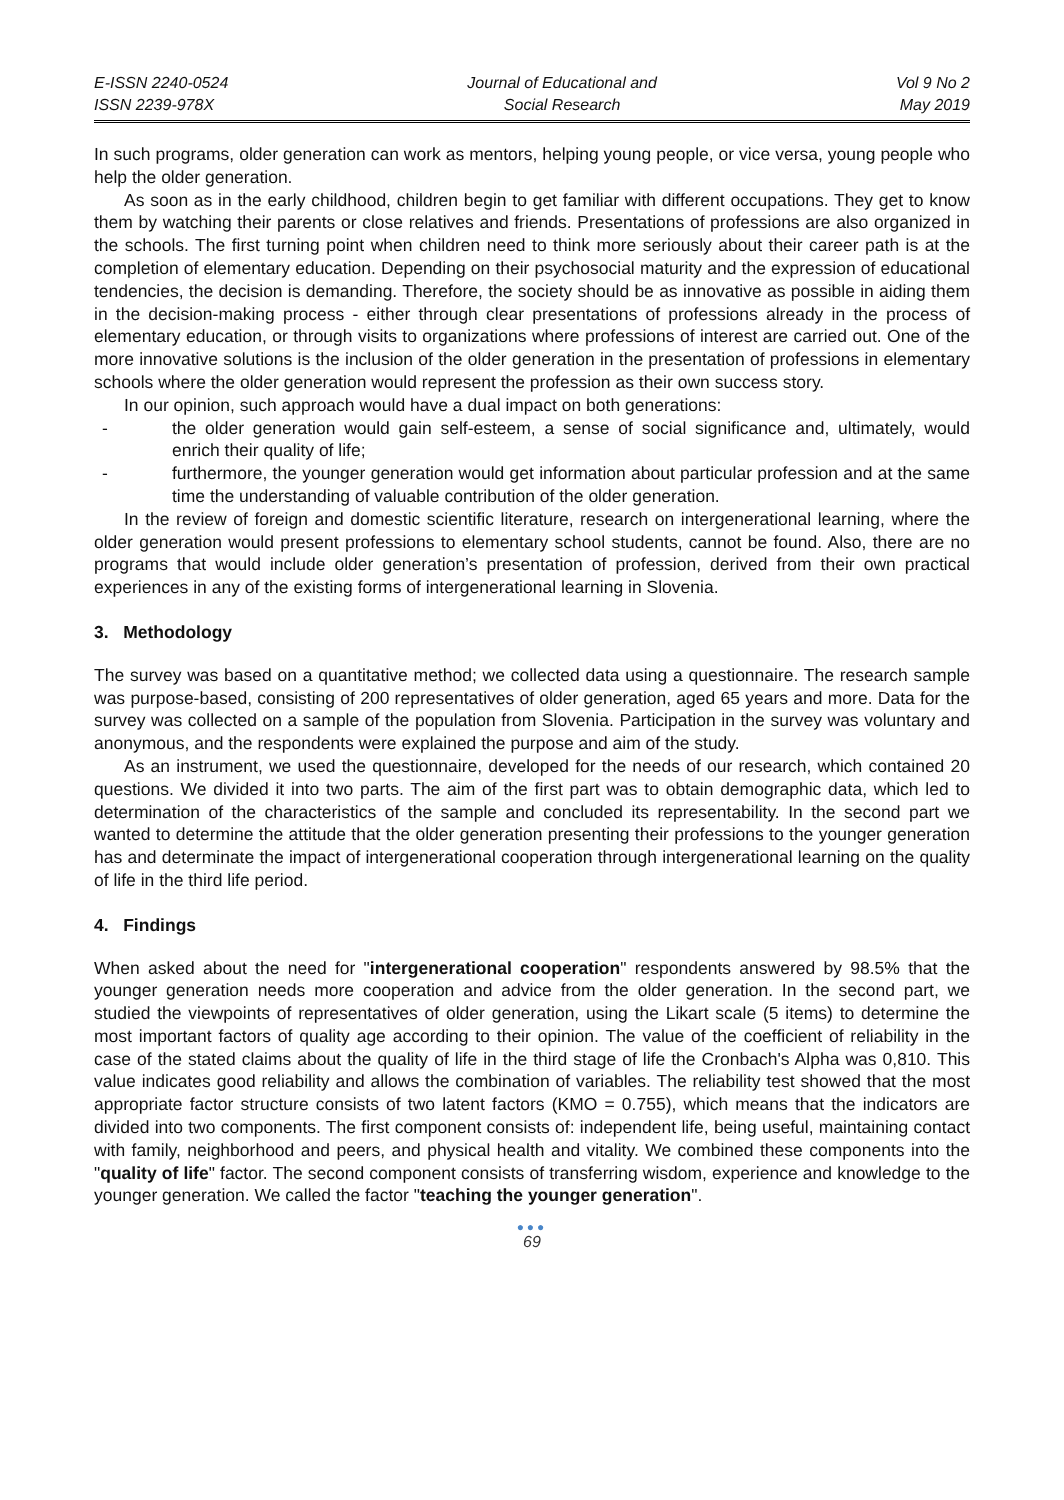E-ISSN 2240-0524
ISSN 2239-978X
Journal of Educational and
Social Research
Vol 9 No 2
May 2019
In such programs, older generation can work as mentors, helping young people, or vice versa, young people who help the older generation.
As soon as in the early childhood, children begin to get familiar with different occupations. They get to know them by watching their parents or close relatives and friends. Presentations of professions are also organized in the schools. The first turning point when children need to think more seriously about their career path is at the completion of elementary education. Depending on their psychosocial maturity and the expression of educational tendencies, the decision is demanding. Therefore, the society should be as innovative as possible in aiding them in the decision-making process - either through clear presentations of professions already in the process of elementary education, or through visits to organizations where professions of interest are carried out. One of the more innovative solutions is the inclusion of the older generation in the presentation of professions in elementary schools where the older generation would represent the profession as their own success story.
In our opinion, such approach would have a dual impact on both generations:
- the older generation would gain self-esteem, a sense of social significance and, ultimately, would enrich their quality of life;
- furthermore, the younger generation would get information about particular profession and at the same time the understanding of valuable contribution of the older generation.
In the review of foreign and domestic scientific literature, research on intergenerational learning, where the older generation would present professions to elementary school students, cannot be found. Also, there are no programs that would include older generation’s presentation of profession, derived from their own practical experiences in any of the existing forms of intergenerational learning in Slovenia.
3. Methodology
The survey was based on a quantitative method; we collected data using a questionnaire. The research sample was purpose-based, consisting of 200 representatives of older generation, aged 65 years and more. Data for the survey was collected on a sample of the population from Slovenia. Participation in the survey was voluntary and anonymous, and the respondents were explained the purpose and aim of the study.
As an instrument, we used the questionnaire, developed for the needs of our research, which contained 20 questions. We divided it into two parts. The aim of the first part was to obtain demographic data, which led to determination of the characteristics of the sample and concluded its representability. In the second part we wanted to determine the attitude that the older generation presenting their professions to the younger generation has and determinate the impact of intergenerational cooperation through intergenerational learning on the quality of life in the third life period.
4. Findings
When asked about the need for "intergenerational cooperation" respondents answered by 98.5% that the younger generation needs more cooperation and advice from the older generation. In the second part, we studied the viewpoints of representatives of older generation, using the Likart scale (5 items) to determine the most important factors of quality age according to their opinion. The value of the coefficient of reliability in the case of the stated claims about the quality of life in the third stage of life the Cronbach's Alpha was 0,810. This value indicates good reliability and allows the combination of variables. The reliability test showed that the most appropriate factor structure consists of two latent factors (KMO = 0.755), which means that the indicators are divided into two components. The first component consists of: independent life, being useful, maintaining contact with family, neighborhood and peers, and physical health and vitality. We combined these components into the "quality of life" factor. The second component consists of transferring wisdom, experience and knowledge to the younger generation. We called the factor "teaching the younger generation".
●●●
69